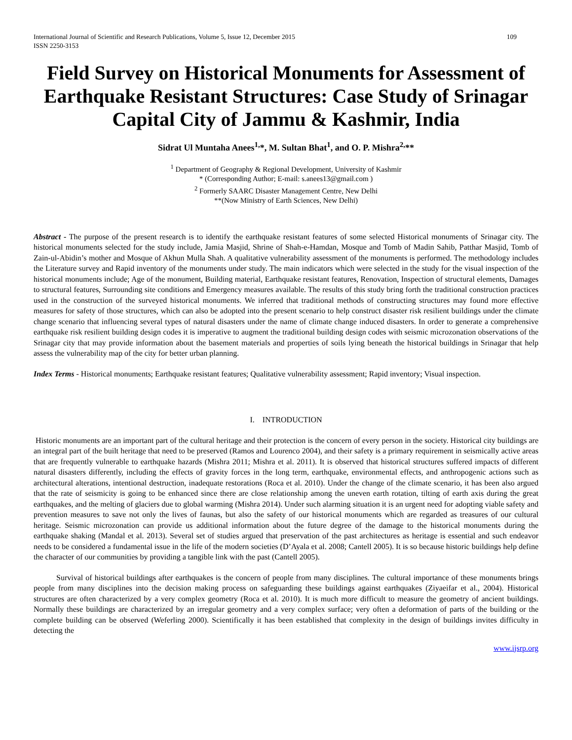International Journal of Scientific and Research Publications, Volume 5, Issue 12, December 2015
ISSN 2250-3153 109
Field Survey on Historical Monuments for Assessment of Earthquake Resistant Structures: Case Study of Srinagar Capital City of Jammu & Kashmir, India
Sidrat Ul Muntaha Anees<sup>1,</sup>*, M. Sultan Bhat<sup>1</sup>, and O. P. Mishra<sup>2,</sup>**
<sup>1</sup> Department of Geography & Regional Development, University of Kashmir
* (Corresponding Author; E-mail: s.anees13@gmail.com )
<sup>2</sup> Formerly SAARC Disaster Management Centre, New Delhi
**(Now Ministry of Earth Sciences, New Delhi)
Abstract - The purpose of the present research is to identify the earthquake resistant features of some selected Historical monuments of Srinagar city. The historical monuments selected for the study include, Jamia Masjid, Shrine of Shah-e-Hamdan, Mosque and Tomb of Madin Sahib, Patthar Masjid, Tomb of Zain-ul-Abidin’s mother and Mosque of Akhun Mulla Shah. A qualitative vulnerability assessment of the monuments is performed. The methodology includes the Literature survey and Rapid inventory of the monuments under study. The main indicators which were selected in the study for the visual inspection of the historical monuments include; Age of the monument, Building material, Earthquake resistant features, Renovation, Inspection of structural elements, Damages to structural features, Surrounding site conditions and Emergency measures available. The results of this study bring forth the traditional construction practices used in the construction of the surveyed historical monuments. We inferred that traditional methods of constructing structures may found more effective measures for safety of those structures, which can also be adopted into the present scenario to help construct disaster risk resilient buildings under the climate change scenario that influencing several types of natural disasters under the name of climate change induced disasters. In order to generate a comprehensive earthquake risk resilient building design codes it is imperative to augment the traditional building design codes with seismic microzonation observations of the Srinagar city that may provide information about the basement materials and properties of soils lying beneath the historical buildings in Srinagar that help assess the vulnerability map of the city for better urban planning.
Index Terms - Historical monuments; Earthquake resistant features; Qualitative vulnerability assessment; Rapid inventory; Visual inspection.
I. INTRODUCTION
Historic monuments are an important part of the cultural heritage and their protection is the concern of every person in the society. Historical city buildings are an integral part of the built heritage that need to be preserved (Ramos and Lourenco 2004), and their safety is a primary requirement in seismically active areas that are frequently vulnerable to earthquake hazards (Mishra 2011; Mishra et al. 2011). It is observed that historical structures suffered impacts of different natural disasters differently, including the effects of gravity forces in the long term, earthquake, environmental effects, and anthropogenic actions such as architectural alterations, intentional destruction, inadequate restorations (Roca et al. 2010). Under the change of the climate scenario, it has been also argued that the rate of seismicity is going to be enhanced since there are close relationship among the uneven earth rotation, tilting of earth axis during the great earthquakes, and the melting of glaciers due to global warming (Mishra 2014). Under such alarming situation it is an urgent need for adopting viable safety and prevention measures to save not only the lives of faunas, but also the safety of our historical monuments which are regarded as treasures of our cultural heritage. Seismic microzonation can provide us additional information about the future degree of the damage to the historical monuments during the earthquake shaking (Mandal et al. 2013). Several set of studies argued that preservation of the past architectures as heritage is essential and such endeavor needs to be considered a fundamental issue in the life of the modern societies (D’Ayala et al. 2008; Cantell 2005). It is so because historic buildings help define the character of our communities by providing a tangible link with the past (Cantell 2005).
Survival of historical buildings after earthquakes is the concern of people from many disciplines. The cultural importance of these monuments brings people from many disciplines into the decision making process on safeguarding these buildings against earthquakes (Ziyaeifar et al., 2004). Historical structures are often characterized by a very complex geometry (Roca et al. 2010). It is much more difficult to measure the geometry of ancient buildings. Normally these buildings are characterized by an irregular geometry and a very complex surface; very often a deformation of parts of the building or the complete building can be observed (Weferling 2000). Scientifically it has been established that complexity in the design of buildings invites difficulty in detecting the
www.ijsrp.org